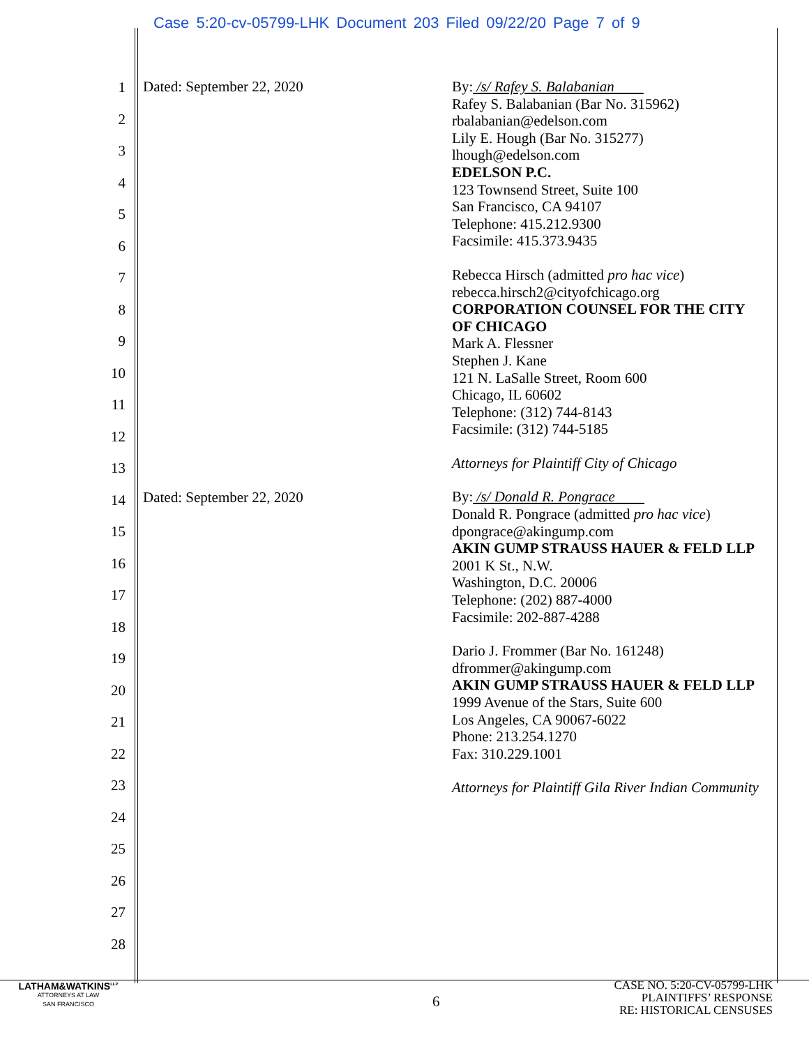Case 5:20-cv-05799-LHK Document 203 Filed 09/22/20 Page 7 of 9
1
2
3
4
5
6
7
8
9
10
11
12
13
14
15
16
17
18
19
20
21
22
23
24
25
26
27
28
Dated: September 22, 2020
Dated: September 22, 2020
By: /s/ Rafey S. Balabanian
Rafey S. Balabanian (Bar No. 315962)
rbalabanian@edelson.com
Lily E. Hough (Bar No. 315277)
lhough@edelson.com
EDELSON P.C.
123 Townsend Street, Suite 100
San Francisco, CA 94107
Telephone: 415.212.9300
Facsimile: 415.373.9435
Rebecca Hirsch (admitted pro hac vice)
rebecca.hirsch2@cityofchicago.org
CORPORATION COUNSEL FOR THE CITY OF CHICAGO
Mark A. Flessner
Stephen J. Kane
121 N. LaSalle Street, Room 600
Chicago, IL 60602
Telephone: (312) 744-8143
Facsimile: (312) 744-5185
Attorneys for Plaintiff City of Chicago
By: /s/ Donald R. Pongrace
Donald R. Pongrace (admitted pro hac vice)
dpongrace@akingump.com
AKIN GUMP STRAUSS HAUER & FELD LLP
2001 K St., N.W.
Washington, D.C. 20006
Telephone: (202) 887-4000
Facsimile: 202-887-4288
Dario J. Frommer (Bar No. 161248)
dfrommer@akingump.com
AKIN GUMP STRAUSS HAUER & FELD LLP
1999 Avenue of the Stars, Suite 600
Los Angeles, CA 90067-6022
Phone: 213.254.1270
Fax: 310.229.1001
Attorneys for Plaintiff Gila River Indian Community
LATHAM&WATKINS<sup>LLP</sup>
ATTORNEYS AT LAW
SAN FRANCISCO
6
CASE NO. 5:20-CV-05799-LHK
PLAINTIFFS’ RESPONSE
RE: HISTORICAL CENSUSES